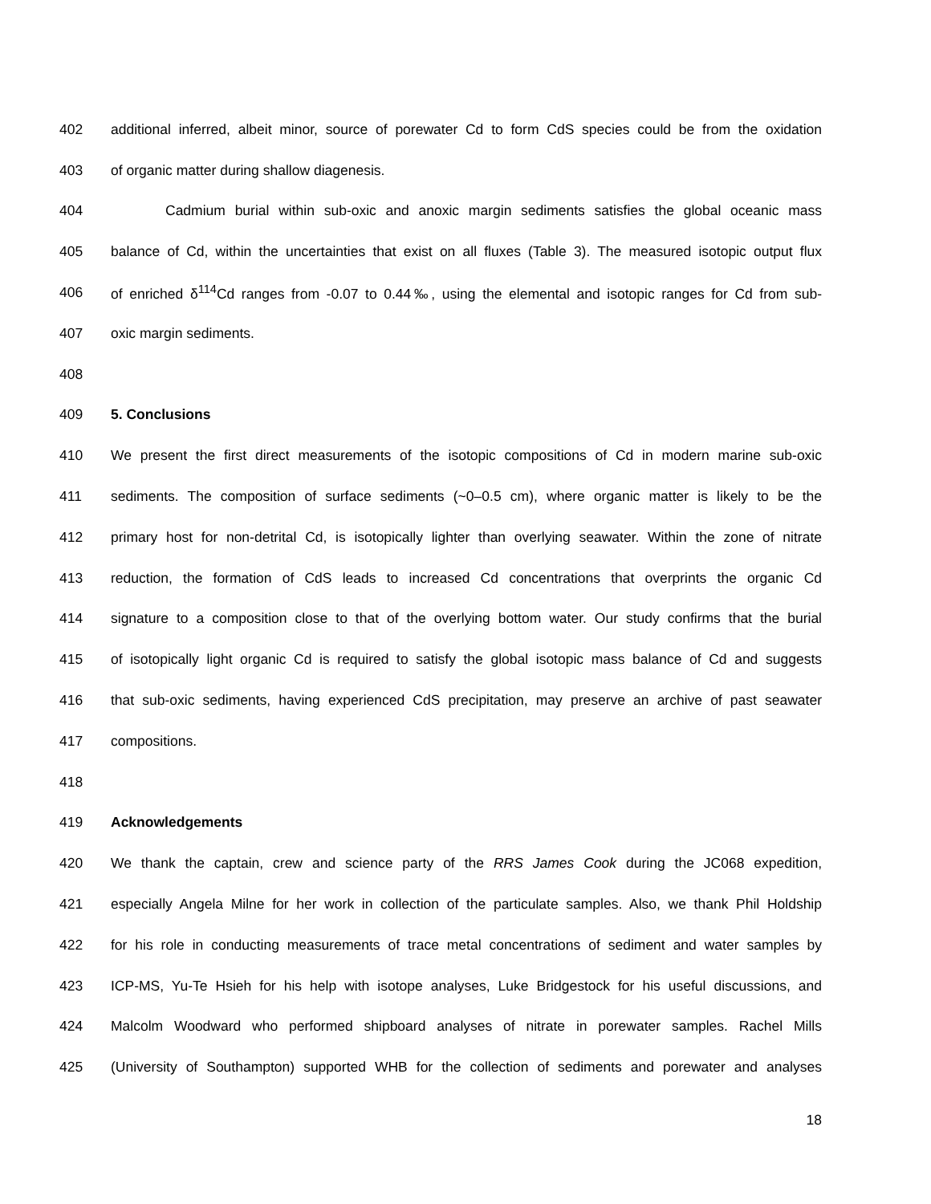402 additional inferred, albeit minor, source of porewater Cd to form CdS species could be from the oxidation
403 of organic matter during shallow diagenesis.
404 Cadmium burial within sub-oxic and anoxic margin sediments satisfies the global oceanic mass
405 balance of Cd, within the uncertainties that exist on all fluxes (Table 3). The measured isotopic output flux
406 of enriched δ<sup>114</sup>Cd ranges from -0.07 to 0.44‰, using the elemental and isotopic ranges for Cd from sub-
407 oxic margin sediments.
408
409 5. Conclusions
410 We present the first direct measurements of the isotopic compositions of Cd in modern marine sub-oxic
411 sediments. The composition of surface sediments (~0–0.5 cm), where organic matter is likely to be the
412 primary host for non-detrital Cd, is isotopically lighter than overlying seawater. Within the zone of nitrate
413 reduction, the formation of CdS leads to increased Cd concentrations that overprints the organic Cd
414 signature to a composition close to that of the overlying bottom water. Our study confirms that the burial
415 of isotopically light organic Cd is required to satisfy the global isotopic mass balance of Cd and suggests
416 that sub-oxic sediments, having experienced CdS precipitation, may preserve an archive of past seawater
417 compositions.
418
419 Acknowledgements
420 We thank the captain, crew and science party of the RRS James Cook during the JC068 expedition,
421 especially Angela Milne for her work in collection of the particulate samples. Also, we thank Phil Holdship
422 for his role in conducting measurements of trace metal concentrations of sediment and water samples by
423 ICP-MS, Yu-Te Hsieh for his help with isotope analyses, Luke Bridgestock for his useful discussions, and
424 Malcolm Woodward who performed shipboard analyses of nitrate in porewater samples. Rachel Mills
425 (University of Southampton) supported WHB for the collection of sediments and porewater and analyses
18